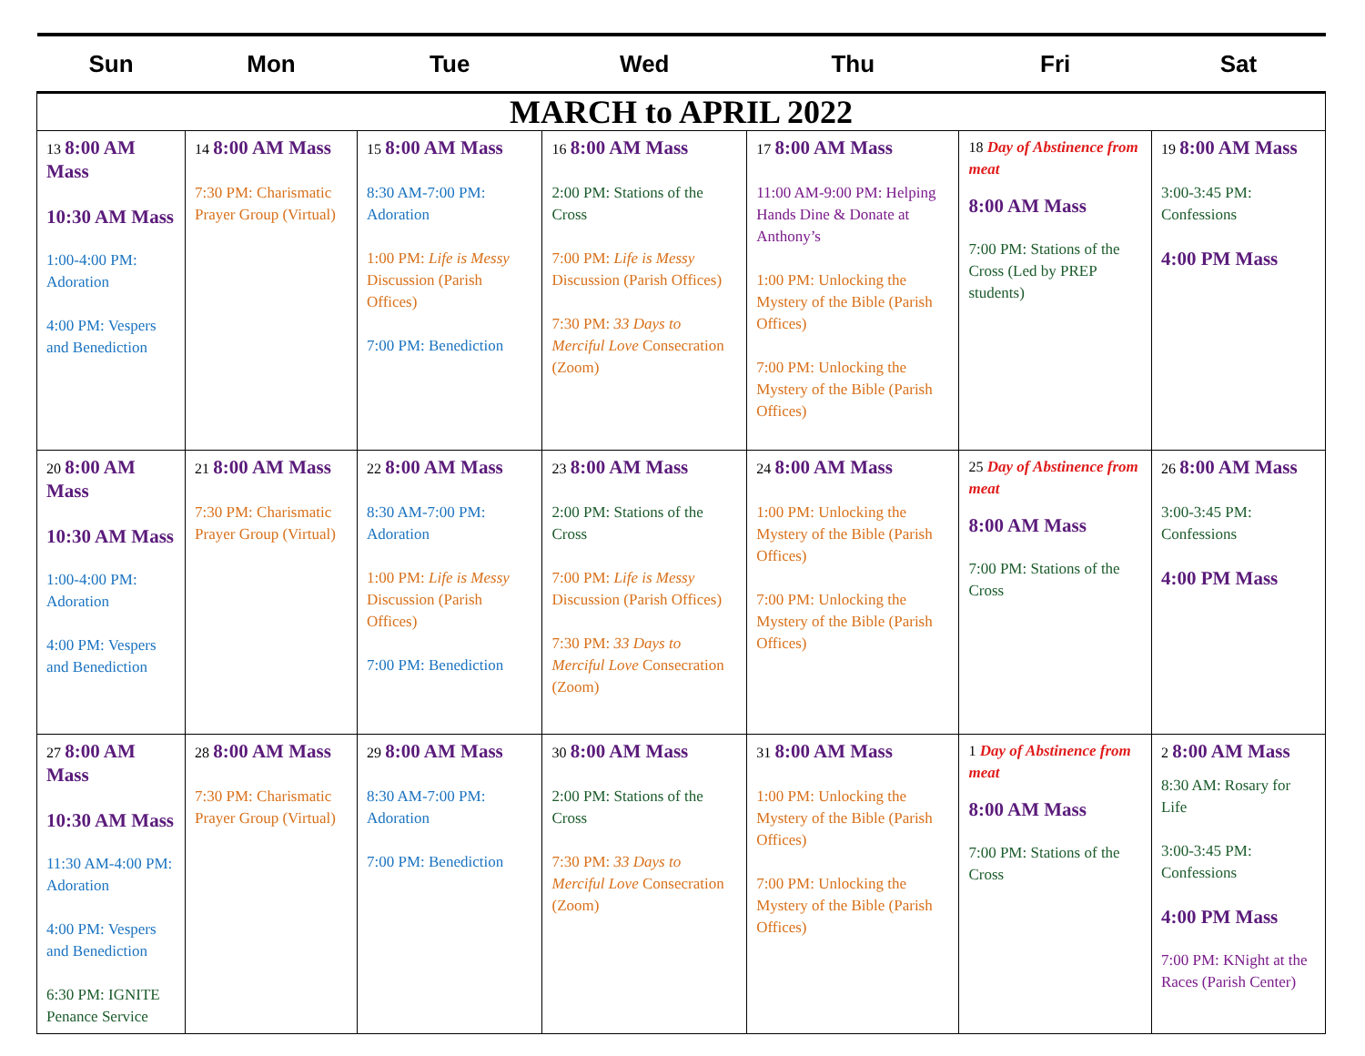| Sun | Mon | Tue | Wed | Thu | Fri | Sat |
| --- | --- | --- | --- | --- | --- | --- |
| MARCH to APRIL 2022 | | | | | | |
| 13 8:00 AM Mass 10:30 AM Mass 1:00-4:00 PM: Adoration 4:00 PM: Vespers and Benediction | 14 8:00 AM Mass 7:30 PM: Charismatic Prayer Group (Virtual) | 15 8:00 AM Mass 8:30 AM-7:00 PM: Adoration 1:00 PM: Life is Messy Discussion (Parish Offices) 7:00 PM: Benediction | 16 8:00 AM Mass 2:00 PM: Stations of the Cross 7:00 PM: Life is Messy Discussion (Parish Offices) 7:30 PM: 33 Days to Merciful Love Consecration (Zoom) | 17 8:00 AM Mass 11:00 AM-9:00 PM: Helping Hands Dine & Donate at Anthony’s 1:00 PM: Unlocking the Mystery of the Bible (Parish Offices) 7:00 PM: Unlocking the Mystery of the Bible (Parish Offices) | 18 Day of Abstinence from meat 8:00 AM Mass 7:00 PM: Stations of the Cross (Led by PREP students) | 19 8:00 AM Mass 3:00-3:45 PM: Confessions 4:00 PM Mass |
| 20 8:00 AM Mass 10:30 AM Mass 1:00-4:00 PM: Adoration 4:00 PM: Vespers and Benediction | 21 8:00 AM Mass 7:30 PM: Charismatic Prayer Group (Virtual) | 22 8:00 AM Mass 8:30 AM-7:00 PM: Adoration 1:00 PM: Life is Messy Discussion (Parish Offices) 7:00 PM: Benediction | 23 8:00 AM Mass 2:00 PM: Stations of the Cross 7:00 PM: Life is Messy Discussion (Parish Offices) 7:30 PM: 33 Days to Merciful Love Consecration (Zoom) | 24 8:00 AM Mass 1:00 PM: Unlocking the Mystery of the Bible (Parish Offices) 7:00 PM: Unlocking the Mystery of the Bible (Parish Offices) | 25 Day of Abstinence from meat 8:00 AM Mass 7:00 PM: Stations of the Cross | 26 8:00 AM Mass 3:00-3:45 PM: Confessions 4:00 PM Mass |
| 27 8:00 AM Mass 10:30 AM Mass 11:30 AM-4:00 PM: Adoration 4:00 PM: Vespers and Benediction 6:30 PM: IGNITE Penance Service | 28 8:00 AM Mass 7:30 PM: Charismatic Prayer Group (Virtual) | 29 8:00 AM Mass 8:30 AM-7:00 PM: Adoration 7:00 PM: Benediction | 30 8:00 AM Mass 2:00 PM: Stations of the Cross 7:30 PM: 33 Days to Merciful Love Consecration (Zoom) | 31 8:00 AM Mass 1:00 PM: Unlocking the Mystery of the Bible (Parish Offices) 7:00 PM: Unlocking the Mystery of the Bible (Parish Offices) | 1 Day of Abstinence from meat 8:00 AM Mass 7:00 PM: Stations of the Cross | 2 8:00 AM Mass 8:30 AM: Rosary for Life 3:00-3:45 PM: Confessions 4:00 PM Mass 7:00 PM: KNight at the Races (Parish Center) |